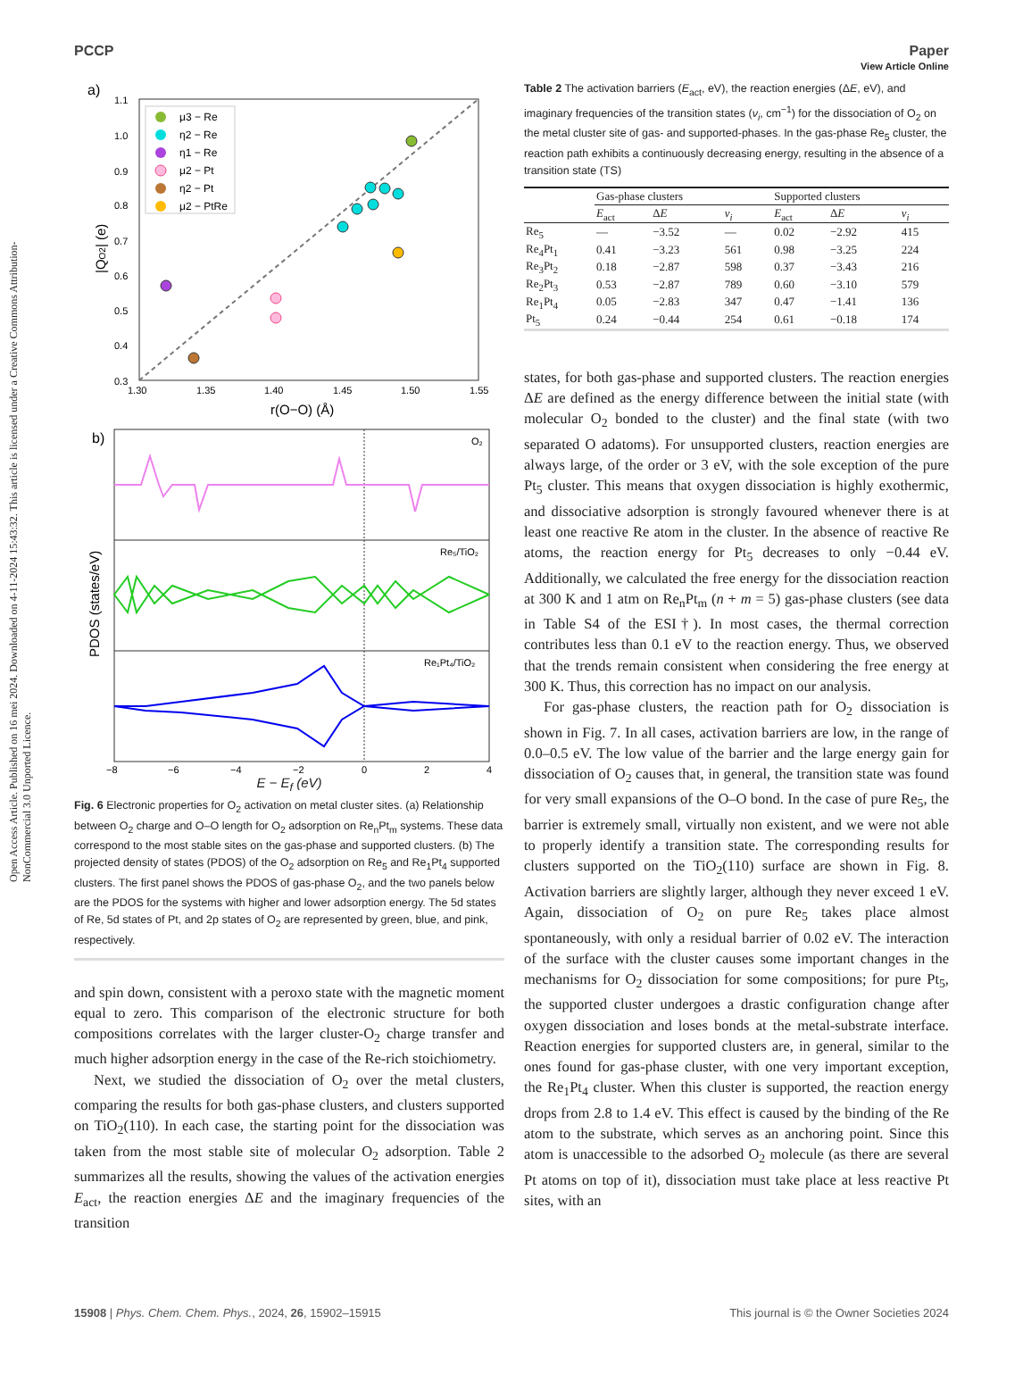View Article Online
PCCP Paper
Open Access Article. Published on 16 mei 2024. Downloaded on 4-11-2024 15:43:32. This article is licensed under a Creative Commons Attribution-NonCommercial 3.0 Unported Licence.
a)
1.1
1.0
0.9
0.8
0.7
0.6
0.5
0.4
0.3
1.30
1.35
1.40
1.45
1.50
1.55
r(O−O) (Å)
|QO2| (e)
μ3 − Re
η2 − Re
η1 − Re
μ2 − Pt
η2 − Pt
μ2 − PtRe
b)
O₂
Re₅/TiO₂
Re₁Pt₄/TiO₂
−8
−6
−4
−2
0
2
4
PDOS (states/eV)
E − E<sub>f</sub> (eV)
Fig. 6 Electronic properties for O<sub>2</sub> activation on metal cluster sites. (a) Relationship between O<sub>2</sub> charge and O–O length for O<sub>2</sub> adsorption on Re<sub>n</sub>Pt<sub>m</sub> systems. These data correspond to the most stable sites on the gas-phase and supported clusters. (b) The projected density of states (PDOS) of the O<sub>2</sub> adsorption on Re<sub>5</sub> and Re<sub>1</sub>Pt<sub>4</sub> supported clusters. The first panel shows the PDOS of gas-phase O<sub>2</sub>, and the two panels below are the PDOS for the systems with higher and lower adsorption energy. The 5d states of Re, 5d states of Pt, and 2p states of O<sub>2</sub> are represented by green, blue, and pink, respectively.
and spin down, consistent with a peroxo state with the magnetic moment equal to zero. This comparison of the electronic structure for both compositions correlates with the larger cluster-O<sub>2</sub> charge transfer and much higher adsorption energy in the case of the Re-rich stoichiometry.
Next, we studied the dissociation of O<sub>2</sub> over the metal clusters, comparing the results for both gas-phase clusters, and clusters supported on TiO<sub>2</sub>(110). In each case, the starting point for the dissociation was taken from the most stable site of molecular O<sub>2</sub> adsorption. Table 2 summarizes all the results, showing the values of the activation energies E<sub>act</sub>, the reaction energies ΔE and the imaginary frequencies of the transition
Table 2 The activation barriers (E<sub>act</sub>, eV), the reaction energies (ΔE, eV), and imaginary frequencies of the transition states (ν<sub>i</sub>, cm<sup>−1</sup>) for the dissociation of O<sub>2</sub> on the metal cluster site of gas- and supported-phases. In the gas-phase Re<sub>5</sub> cluster, the reaction path exhibits a continuously decreasing energy, resulting in the absence of a transition state (TS)
| | Gas-phase clusters | | | Supported clusters | | |
| --- | --- | --- | --- | --- | --- | --- |
| | E<sub>act</sub> | Δ E | ν<sub>i</sub> | E<sub>act</sub> | Δ E | ν<sub>i</sub> |
| Re<sub>5</sub> | — | −3.52 | — | 0.02 | −2.92 | 415 |
| Re<sub>4</sub>Pt<sub>1</sub> | 0.41 | −3.23 | 561 | 0.98 | −3.25 | 224 |
| Re<sub>3</sub>Pt<sub>2</sub> | 0.18 | −2.87 | 598 | 0.37 | −3.43 | 216 |
| Re<sub>2</sub>Pt<sub>3</sub> | 0.53 | −2.87 | 789 | 0.60 | −3.10 | 579 |
| Re<sub>1</sub>Pt<sub>4</sub> | 0.05 | −2.83 | 347 | 0.47 | −1.41 | 136 |
| Pt<sub>5</sub> | 0.24 | −0.44 | 254 | 0.61 | −0.18 | 174 |
states, for both gas-phase and supported clusters. The reaction energies ΔE are defined as the energy difference between the initial state (with molecular O<sub>2</sub> bonded to the cluster) and the final state (with two separated O adatoms). For unsupported clusters, reaction energies are always large, of the order or 3 eV, with the sole exception of the pure Pt<sub>5</sub> cluster. This means that oxygen dissociation is highly exothermic, and dissociative adsorption is strongly favoured whenever there is at least one reactive Re atom in the cluster. In the absence of reactive Re atoms, the reaction energy for Pt<sub>5</sub> decreases to only −0.44 eV. Additionally, we calculated the free energy for the dissociation reaction at 300 K and 1 atm on Re<sub>n</sub>Pt<sub>m</sub> (n + m = 5) gas-phase clusters (see data in Table S4 of the ESI†). In most cases, the thermal correction contributes less than 0.1 eV to the reaction energy. Thus, we observed that the trends remain consistent when considering the free energy at 300 K. Thus, this correction has no impact on our analysis.
For gas-phase clusters, the reaction path for O<sub>2</sub> dissociation is shown in Fig. 7. In all cases, activation barriers are low, in the range of 0.0–0.5 eV. The low value of the barrier and the large energy gain for dissociation of O<sub>2</sub> causes that, in general, the transition state was found for very small expansions of the O–O bond. In the case of pure Re<sub>5</sub>, the barrier is extremely small, virtually non existent, and we were not able to properly identify a transition state. The corresponding results for clusters supported on the TiO<sub>2</sub>(110) surface are shown in Fig. 8. Activation barriers are slightly larger, although they never exceed 1 eV. Again, dissociation of O<sub>2</sub> on pure Re<sub>5</sub> takes place almost spontaneously, with only a residual barrier of 0.02 eV. The interaction of the surface with the cluster causes some important changes in the mechanisms for O<sub>2</sub> dissociation for some compositions; for pure Pt<sub>5</sub>, the supported cluster undergoes a drastic configuration change after oxygen dissociation and loses bonds at the metal-substrate interface. Reaction energies for supported clusters are, in general, similar to the ones found for gas-phase cluster, with one very important exception, the Re<sub>1</sub>Pt<sub>4</sub> cluster. When this cluster is supported, the reaction energy drops from 2.8 to 1.4 eV. This effect is caused by the binding of the Re atom to the substrate, which serves as an anchoring point. Since this atom is unaccessible to the adsorbed O<sub>2</sub> molecule (as there are several Pt atoms on top of it), dissociation must take place at less reactive Pt sites, with an
15908 | Phys. Chem. Chem. Phys., 2024, 26, 15902–15915 This journal is © the Owner Societies 2024